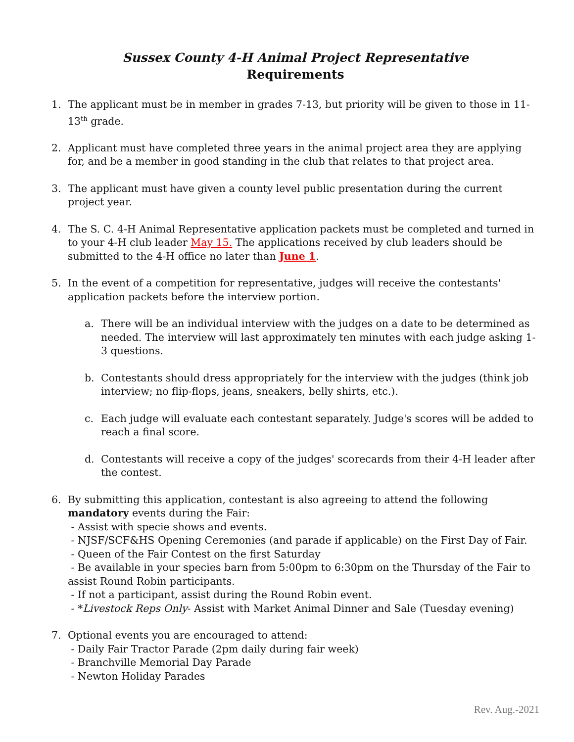Sussex County 4-H Animal Project Representative
Requirements
1. The applicant must be in member in grades 7-13, but priority will be given to those in 11-13<sup>th</sup> grade.
2. Applicant must have completed three years in the animal project area they are applying for, and be a member in good standing in the club that relates to that project area.
3. The applicant must have given a county level public presentation during the current project year.
4. The S. C. 4-H Animal Representative application packets must be completed and turned in to your 4-H club leader May 15. The applications received by club leaders should be submitted to the 4-H office no later than June 1.
5. In the event of a competition for representative, judges will receive the contestants' application packets before the interview portion.
a. There will be an individual interview with the judges on a date to be determined as needed. The interview will last approximately ten minutes with each judge asking 1-3 questions.
b. Contestants should dress appropriately for the interview with the judges (think job interview; no flip-flops, jeans, sneakers, belly shirts, etc.).
c. Each judge will evaluate each contestant separately. Judge's scores will be added to reach a final score.
d. Contestants will receive a copy of the judges' scorecards from their 4-H leader after the contest.
6. By submitting this application, contestant is also agreeing to attend the following mandatory events during the Fair:
- Assist with specie shows and events.
- NJSF/SCF&HS Opening Ceremonies (and parade if applicable) on the First Day of Fair.
- Queen of the Fair Contest on the first Saturday
- Be available in your species barn from 5:00pm to 6:30pm on the Thursday of the Fair to assist Round Robin participants.
- If not a participant, assist during the Round Robin event.
- *Livestock Reps Only- Assist with Market Animal Dinner and Sale (Tuesday evening)
7. Optional events you are encouraged to attend:
- Daily Fair Tractor Parade (2pm daily during fair week)
- Branchville Memorial Day Parade
- Newton Holiday Parades
Rev. Aug.-2021